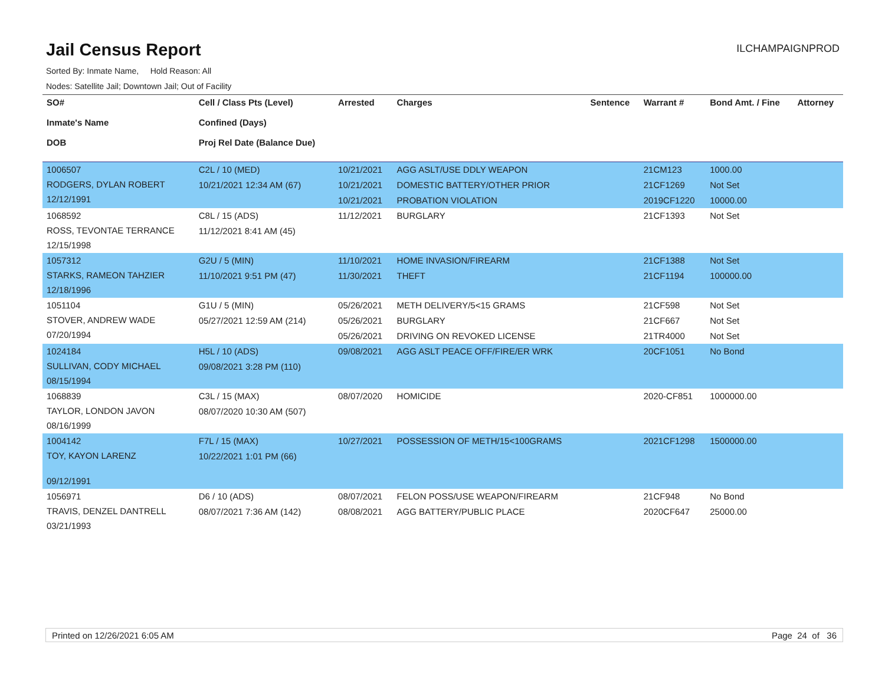Jail Census Report
ILCHAMPAIGNPROD
Sorted By: Inmate Name, Hold Reason: All
Nodes: Satellite Jail; Downtown Jail; Out of Facility
| SO# Inmate's Name DOB | Cell / Class Pts (Level) Confined (Days) Proj Rel Date (Balance Due) | Arrested | Charges | Sentence | Warrant # | Bond Amt. / Fine | Attorney |
| --- | --- | --- | --- | --- | --- | --- | --- |
| 1006507 RODGERS, DYLAN ROBERT 12/12/1991 | C2L / 10 (MED) 10/21/2021 12:34 AM (67) | 10/21/2021 10/21/2021 10/21/2021 | AGG ASLT/USE DDLY WEAPON DOMESTIC BATTERY/OTHER PRIOR PROBATION VIOLATION | | 21CM123 21CF1269 2019CF1220 | 1000.00 Not Set 10000.00 | |
| 1068592 ROSS, TEVONTAE TERRANCE 12/15/1998 | C8L / 15 (ADS) 11/12/2021 8:41 AM (45) | 11/12/2021 | BURGLARY | | 21CF1393 | Not Set | |
| 1057312 STARKS, RAMEON TAHZIER 12/18/1996 | G2U / 5 (MIN) 11/10/2021 9:51 PM (47) | 11/10/2021 11/30/2021 | HOME INVASION/FIREARM THEFT | | 21CF1388 21CF1194 | Not Set 100000.00 | |
| 1051104 STOVER, ANDREW WADE 07/20/1994 | G1U / 5 (MIN) 05/27/2021 12:59 AM (214) | 05/26/2021 05/26/2021 05/26/2021 | METH DELIVERY/5<15 GRAMS BURGLARY DRIVING ON REVOKED LICENSE | | 21CF598 21CF667 21TR4000 | Not Set Not Set Not Set | |
| 1024184 SULLIVAN, CODY MICHAEL 08/15/1994 | H5L / 10 (ADS) 09/08/2021 3:28 PM (110) | 09/08/2021 | AGG ASLT PEACE OFF/FIRE/ER WRK | | 20CF1051 | No Bond | |
| 1068839 TAYLOR, LONDON JAVON 08/16/1999 | C3L / 15 (MAX) 08/07/2020 10:30 AM (507) | 08/07/2020 | HOMICIDE | | 2020-CF851 | 1000000.00 | |
| 1004142 TOY, KAYON LARENZ 09/12/1991 | F7L / 15 (MAX) 10/22/2021 1:01 PM (66) | 10/27/2021 | POSSESSION OF METH/15<100GRAMS | | 2021CF1298 | 1500000.00 | |
| 1056971 TRAVIS, DENZEL DANTRELL 03/21/1993 | D6 / 10 (ADS) 08/07/2021 7:36 AM (142) | 08/07/2021 08/08/2021 | FELON POSS/USE WEAPON/FIREARM AGG BATTERY/PUBLIC PLACE | | 21CF948 2020CF647 | No Bond 25000.00 | |
Printed on 12/26/2021 6:05 AM Page 24 of 36